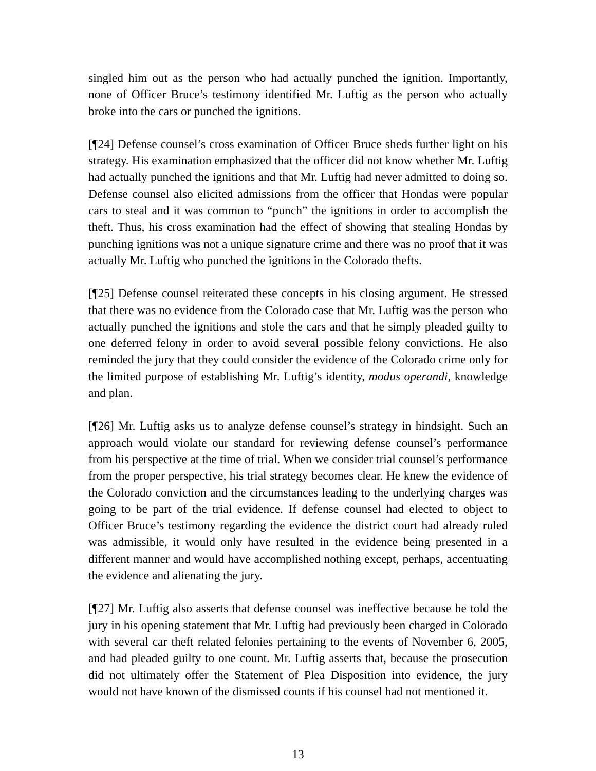singled him out as the person who had actually punched the ignition. Importantly, none of Officer Bruce’s testimony identified Mr. Luftig as the person who actually broke into the cars or punched the ignitions.
[¶24] Defense counsel’s cross examination of Officer Bruce sheds further light on his strategy. His examination emphasized that the officer did not know whether Mr. Luftig had actually punched the ignitions and that Mr. Luftig had never admitted to doing so. Defense counsel also elicited admissions from the officer that Hondas were popular cars to steal and it was common to “punch” the ignitions in order to accomplish the theft. Thus, his cross examination had the effect of showing that stealing Hondas by punching ignitions was not a unique signature crime and there was no proof that it was actually Mr. Luftig who punched the ignitions in the Colorado thefts.
[¶25] Defense counsel reiterated these concepts in his closing argument. He stressed that there was no evidence from the Colorado case that Mr. Luftig was the person who actually punched the ignitions and stole the cars and that he simply pleaded guilty to one deferred felony in order to avoid several possible felony convictions. He also reminded the jury that they could consider the evidence of the Colorado crime only for the limited purpose of establishing Mr. Luftig’s identity, modus operandi, knowledge and plan.
[¶26] Mr. Luftig asks us to analyze defense counsel’s strategy in hindsight. Such an approach would violate our standard for reviewing defense counsel’s performance from his perspective at the time of trial. When we consider trial counsel’s performance from the proper perspective, his trial strategy becomes clear. He knew the evidence of the Colorado conviction and the circumstances leading to the underlying charges was going to be part of the trial evidence. If defense counsel had elected to object to Officer Bruce’s testimony regarding the evidence the district court had already ruled was admissible, it would only have resulted in the evidence being presented in a different manner and would have accomplished nothing except, perhaps, accentuating the evidence and alienating the jury.
[¶27] Mr. Luftig also asserts that defense counsel was ineffective because he told the jury in his opening statement that Mr. Luftig had previously been charged in Colorado with several car theft related felonies pertaining to the events of November 6, 2005, and had pleaded guilty to one count. Mr. Luftig asserts that, because the prosecution did not ultimately offer the Statement of Plea Disposition into evidence, the jury would not have known of the dismissed counts if his counsel had not mentioned it.
13